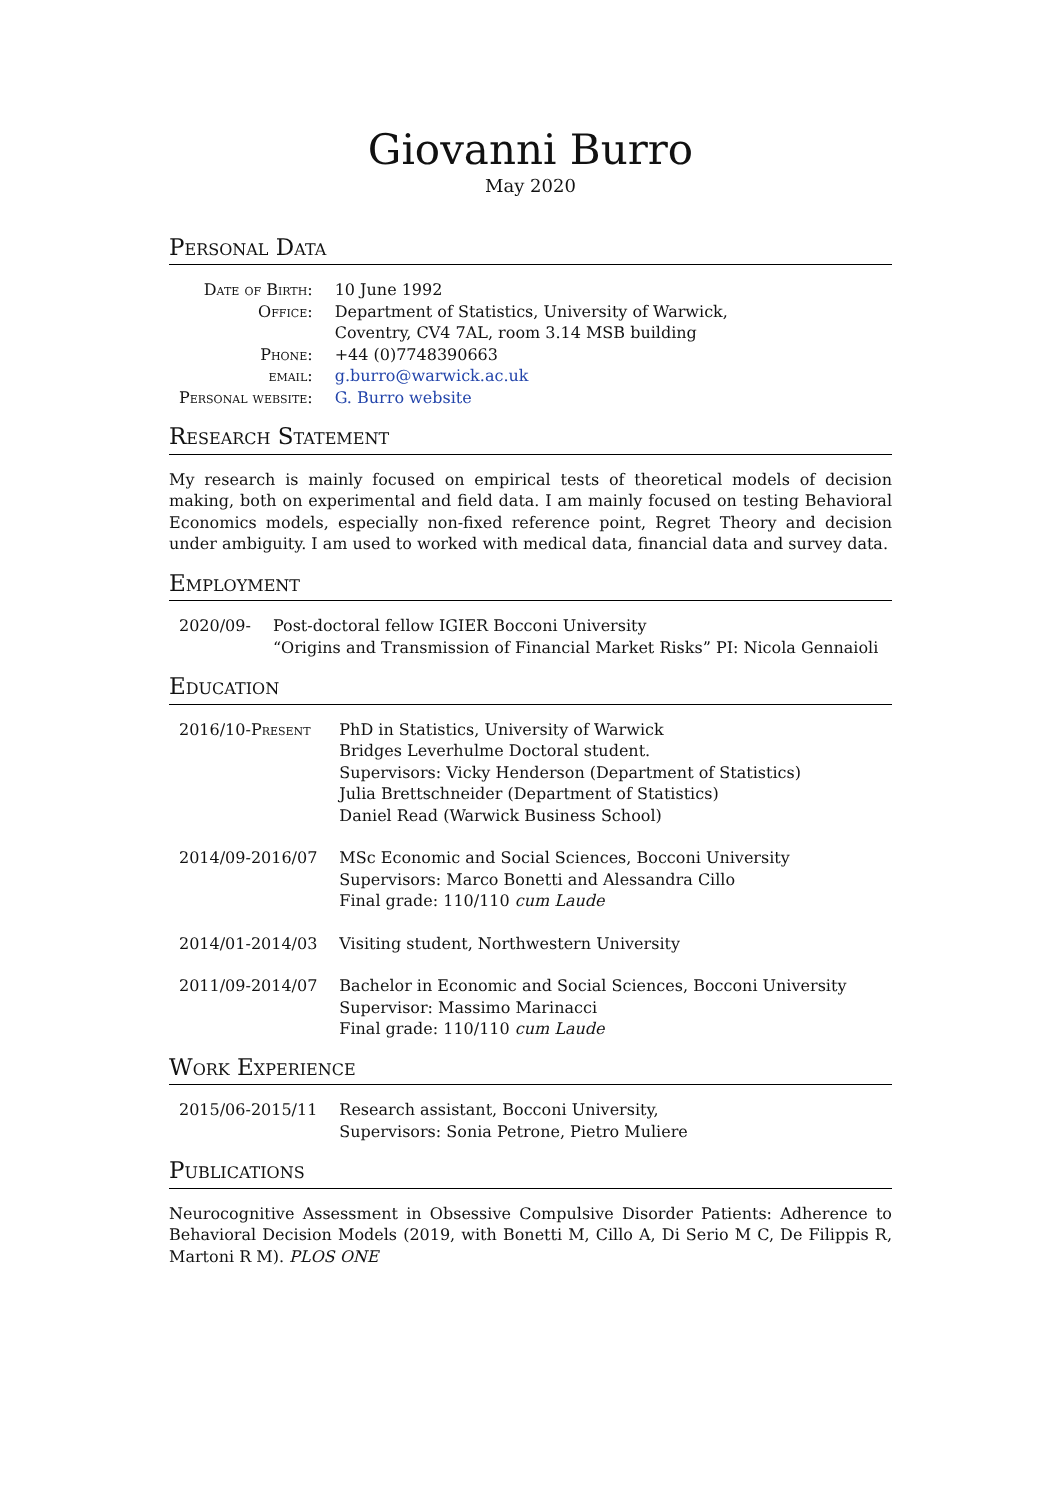Giovanni Burro
May 2020
Personal Data
| Date of Birth: | 10 June 1992 |
| Office: | Department of Statistics, University of Warwick, Coventry, CV4 7AL, room 3.14 MSB building |
| Phone: | +44 (0)7748390663 |
| email: | g.burro@warwick.ac.uk |
| Personal website: | G. Burro website |
Research Statement
My research is mainly focused on empirical tests of theoretical models of decision making, both on experimental and field data. I am mainly focused on testing Behavioral Economics models, especially non-fixed reference point, Regret Theory and decision under ambiguity. I am used to worked with medical data, financial data and survey data.
Employment
| 2020/09- | Post-doctoral fellow IGIER Bocconi University “Origins and Transmission of Financial Market Risks” PI: Nicola Gennaioli |
Education
| 2016/10-Present | PhD in Statistics, University of Warwick Bridges Leverhulme Doctoral student. Supervisors: Vicky Henderson (Department of Statistics) Julia Brettschneider (Department of Statistics) Daniel Read (Warwick Business School) |
| 2014/09-2016/07 | MSc Economic and Social Sciences, Bocconi University Supervisors: Marco Bonetti and Alessandra Cillo Final grade: 110/110 cum Laude |
| 2014/01-2014/03 | Visiting student, Northwestern University |
| 2011/09-2014/07 | Bachelor in Economic and Social Sciences, Bocconi University Supervisor: Massimo Marinacci Final grade: 110/110 cum Laude |
Work Experience
| 2015/06-2015/11 | Research assistant, Bocconi University, Supervisors: Sonia Petrone, Pietro Muliere |
Publications
Neurocognitive Assessment in Obsessive Compulsive Disorder Patients: Adherence to Behavioral Decision Models (2019, with Bonetti M, Cillo A, Di Serio M C, De Filippis R, Martoni R M). PLOS ONE